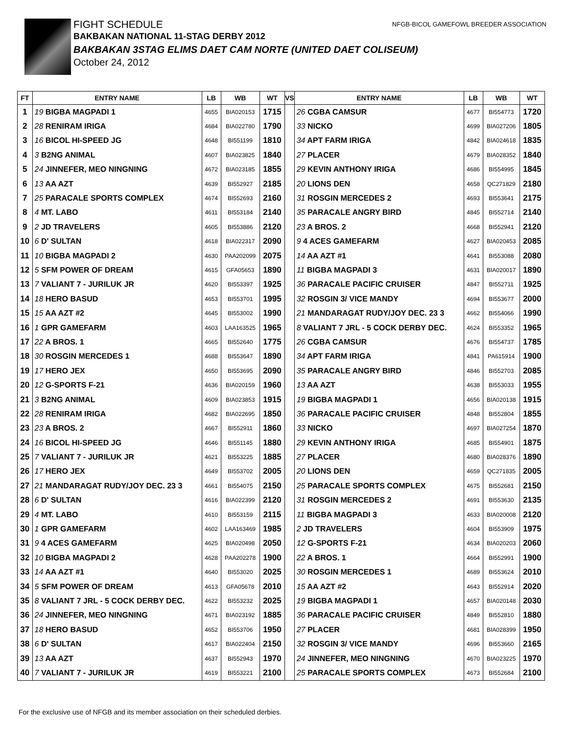NFGB-BICOL GAMEFOWL BREEDER ASSOCIATION
FIGHT SCHEDULE
BAKBAKAN NATIONAL 11-STAG DERBY 2012
BAKBAKAN 3STAG ELIMS DAET CAM NORTE (UNITED DAET COLISEUM)
October 24, 2012
| FT | ENTRY NAME | LB | WB | WT | VS | ENTRY NAME | LB | WB | WT |
| --- | --- | --- | --- | --- | --- | --- | --- | --- | --- |
| 1 | 19 BIGBA MAGPADI 1 | 4655 | BIA020153 | 1715 | | 26 CGBA CAMSUR | 4677 | BI554773 | 1720 |
| 2 | 28 RENIRAM IRIGA | 4684 | BIA022780 | 1790 | | 33 NICKO | 4699 | BIA027206 | 1805 |
| 3 | 16 BICOL HI-SPEED JG | 4648 | BI551199 | 1810 | | 34 APT FARM IRIGA | 4842 | BIA024618 | 1835 |
| 4 | 3 B2NG ANIMAL | 4607 | BIA023825 | 1840 | | 27 PLACER | 4679 | BIA028352 | 1840 |
| 5 | 24 JINNEFER, MEO NINGNING | 4672 | BIA023185 | 1855 | | 29 KEVIN ANTHONY IRIGA | 4686 | BI554995 | 1845 |
| 6 | 13 AA AZT | 4639 | BI552927 | 2185 | | 20 LIONS DEN | 4658 | QC271829 | 2180 |
| 7 | 25 PARACALE SPORTS COMPLEX | 4674 | BI552693 | 2160 | | 31 ROSGIN MERCEDES 2 | 4693 | BI553641 | 2175 |
| 8 | 4 MT. LABO | 4611 | BI553184 | 2140 | | 35 PARACALE ANGRY BIRD | 4845 | BI552714 | 2140 |
| 9 | 2 JD TRAVELERS | 4605 | BI553886 | 2120 | | 23 A BROS. 2 | 4668 | BI552941 | 2120 |
| 10 | 6 D' SULTAN | 4618 | BIA022317 | 2090 | | 9 4 ACES GAMEFARM | 4627 | BIA020453 | 2085 |
| 11 | 10 BIGBA MAGPADI 2 | 4630 | PAA202099 | 2075 | | 14 AA AZT #1 | 4641 | BI553088 | 2080 |
| 12 | 5 SFM POWER OF DREAM | 4615 | GFA05653 | 1890 | | 11 BIGBA MAGPADI 3 | 4631 | BIA020017 | 1890 |
| 13 | 7 VALIANT 7 - JURILUK JR | 4620 | BI553397 | 1925 | | 36 PARACALE PACIFIC CRUISER | 4847 | BI552711 | 1925 |
| 14 | 18 HERO BASUD | 4653 | BI553701 | 1995 | | 32 ROSGIN 3/ VICE MANDY | 4694 | BI553677 | 2000 |
| 15 | 15 AA AZT #2 | 4645 | BI553002 | 1990 | | 21 MANDARAGAT RUDY/JOY DEC. 23 3 | 4662 | BI554066 | 1990 |
| 16 | 1 GPR GAMEFARM | 4603 | LAA163525 | 1965 | | 8 VALIANT 7 JRL - 5 COCK DERBY DEC. | 4624 | BI553352 | 1965 |
| 17 | 22 A BROS. 1 | 4665 | BI552640 | 1775 | | 26 CGBA CAMSUR | 4676 | BI554737 | 1785 |
| 18 | 30 ROSGIN MERCEDES 1 | 4688 | BI553647 | 1890 | | 34 APT FARM IRIGA | 4841 | PA615914 | 1900 |
| 19 | 17 HERO JEX | 4650 | BI553695 | 2090 | | 35 PARACALE ANGRY BIRD | 4846 | BI552703 | 2085 |
| 20 | 12 G-SPORTS F-21 | 4636 | BIA020159 | 1960 | | 13 AA AZT | 4638 | BI553033 | 1955 |
| 21 | 3 B2NG ANIMAL | 4609 | BIA023853 | 1915 | | 19 BIGBA MAGPADI 1 | 4656 | BIA020138 | 1915 |
| 22 | 28 RENIRAM IRIGA | 4682 | BIA022695 | 1850 | | 36 PARACALE PACIFIC CRUISER | 4848 | BI552804 | 1855 |
| 23 | 23 A BROS. 2 | 4667 | BI552911 | 1860 | | 33 NICKO | 4697 | BIA027254 | 1870 |
| 24 | 16 BICOL HI-SPEED JG | 4646 | BI551145 | 1880 | | 29 KEVIN ANTHONY IRIGA | 4685 | BI554901 | 1875 |
| 25 | 7 VALIANT 7 - JURILUK JR | 4621 | BI553225 | 1885 | | 27 PLACER | 4680 | BIA028376 | 1890 |
| 26 | 17 HERO JEX | 4649 | BI553702 | 2005 | | 20 LIONS DEN | 4659 | QC271835 | 2005 |
| 27 | 21 MANDARAGAT RUDY/JOY DEC. 23 3 | 4661 | BI554075 | 2150 | | 25 PARACALE SPORTS COMPLEX | 4675 | BI552681 | 2150 |
| 28 | 6 D' SULTAN | 4616 | BIA022399 | 2120 | | 31 ROSGIN MERCEDES 2 | 4691 | BI553630 | 2135 |
| 29 | 4 MT. LABO | 4610 | BI553159 | 2115 | | 11 BIGBA MAGPADI 3 | 4633 | BIA020008 | 2120 |
| 30 | 1 GPR GAMEFARM | 4602 | LAA163469 | 1985 | | 2 JD TRAVELERS | 4604 | BI553909 | 1975 |
| 31 | 9 4 ACES GAMEFARM | 4625 | BIA020498 | 2050 | | 12 G-SPORTS F-21 | 4634 | BIA020203 | 2060 |
| 32 | 10 BIGBA MAGPADI 2 | 4628 | PAA202278 | 1900 | | 22 A BROS. 1 | 4664 | BI552991 | 1900 |
| 33 | 14 AA AZT #1 | 4640 | BI553020 | 2025 | | 30 ROSGIN MERCEDES 1 | 4689 | BI553624 | 2010 |
| 34 | 5 SFM POWER OF DREAM | 4613 | GFA05678 | 2010 | | 15 AA AZT #2 | 4643 | BI552914 | 2020 |
| 35 | 8 VALIANT 7 JRL - 5 COCK DERBY DEC. | 4622 | BI553232 | 2025 | | 19 BIGBA MAGPADI 1 | 4657 | BIA020148 | 2030 |
| 36 | 24 JINNEFER, MEO NINGNING | 4671 | BIA023192 | 1885 | | 36 PARACALE PACIFIC CRUISER | 4849 | BI552810 | 1880 |
| 37 | 18 HERO BASUD | 4652 | BI553706 | 1950 | | 27 PLACER | 4681 | BIA028399 | 1950 |
| 38 | 6 D' SULTAN | 4617 | BIA022404 | 2150 | | 32 ROSGIN 3/ VICE MANDY | 4696 | BI553660 | 2165 |
| 39 | 13 AA AZT | 4637 | BI552943 | 1970 | | 24 JINNEFER, MEO NINGNING | 4670 | BIA023225 | 1970 |
| 40 | 7 VALIANT 7 - JURILUK JR | 4619 | BI553221 | 2100 | | 25 PARACALE SPORTS COMPLEX | 4673 | BI552684 | 2100 |
For the exclusive use of NFGB and its member association on their scheduled derbies.